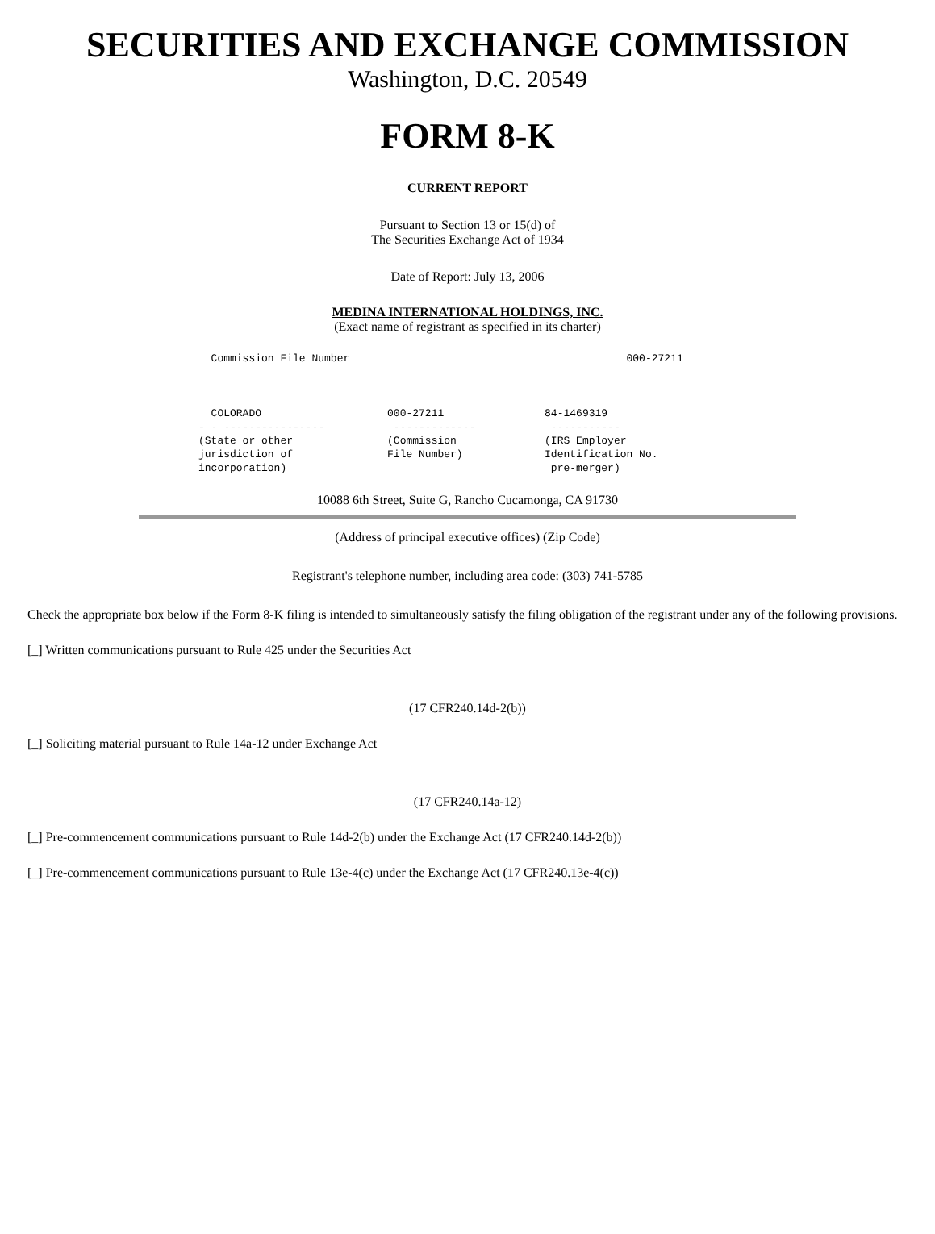SECURITIES AND EXCHANGE COMMISSION
Washington, D.C. 20549
FORM 8-K
CURRENT REPORT
Pursuant to Section 13 or 15(d) of
The Securities Exchange Act of 1934
Date of Report: July 13, 2006
MEDINA INTERNATIONAL HOLDINGS, INC.
(Exact name of registrant as specified in its charter)
  Commission File Number                                            000-27211



  COLORADO                    000-27211                84-1469319
- - ----------------           -------------            -----------
(State or other               (Commission              (IRS Employer
jurisdiction of               File Number)             Identification No.
incorporation)                                          pre-merger)
10088 6th Street, Suite G, Rancho Cucamonga, CA 91730
(Address of principal executive offices) (Zip Code)
Registrant's telephone number, including area code: (303) 741-5785
Check the appropriate box below if the Form 8-K filing is intended to simultaneously satisfy the filing obligation of the registrant under any of the following provisions.
[_] Written communications pursuant to Rule 425 under the Securities Act
(17 CFR240.14d-2(b))
[_] Soliciting material pursuant to Rule 14a-12 under Exchange Act
(17 CFR240.14a-12)
[_] Pre-commencement communications pursuant to Rule 14d-2(b) under the Exchange Act (17 CFR240.14d-2(b))
[_] Pre-commencement communications pursuant to Rule 13e-4(c) under the Exchange Act (17 CFR240.13e-4(c))